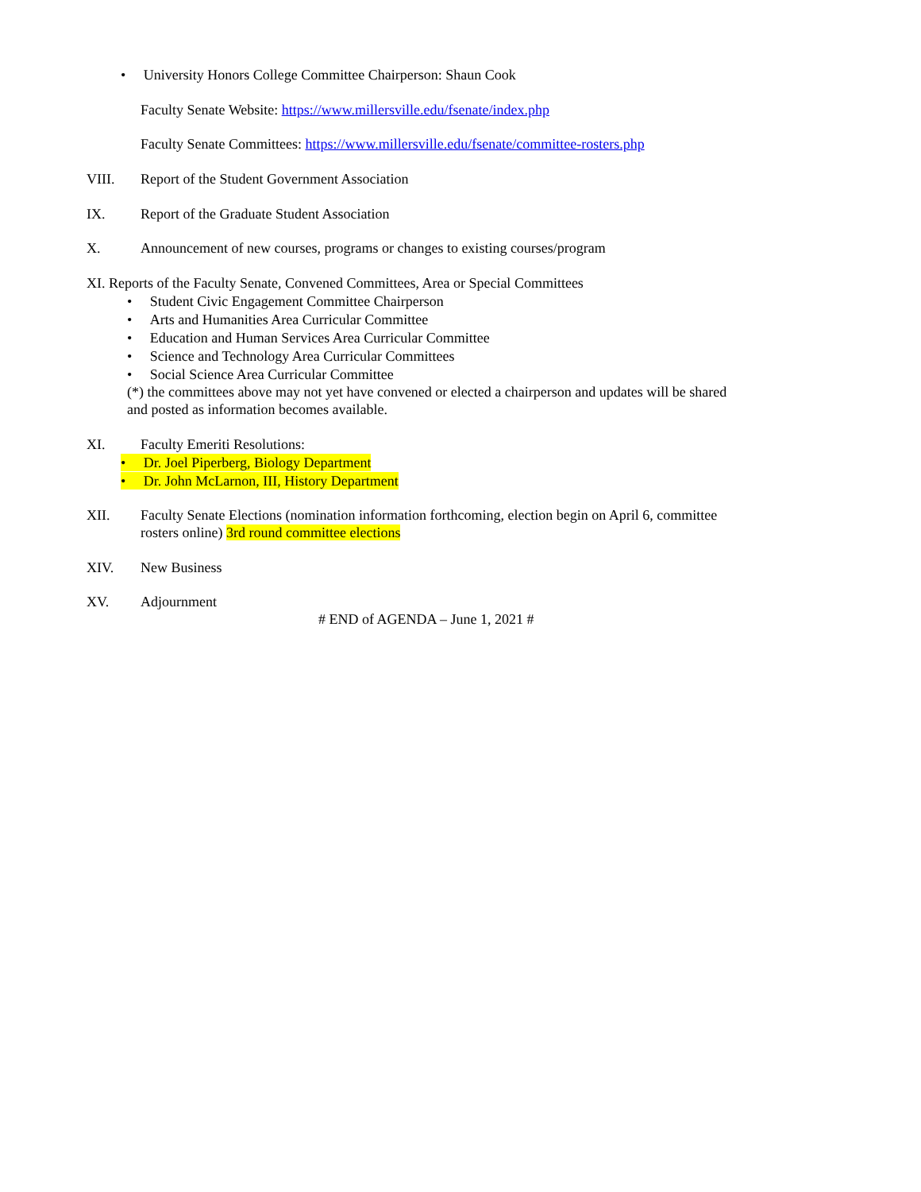• University Honors College Committee Chairperson: Shaun Cook
Faculty Senate Website: https://www.millersville.edu/fsenate/index.php
Faculty Senate Committees: https://www.millersville.edu/fsenate/committee-rosters.php
VIII. Report of the Student Government Association
IX. Report of the Graduate Student Association
X. Announcement of new courses, programs or changes to existing courses/program
XI. Reports of the Faculty Senate, Convened Committees, Area or Special Committees
• Student Civic Engagement Committee Chairperson
• Arts and Humanities Area Curricular Committee
• Education and Human Services Area Curricular Committee
• Science and Technology Area Curricular Committees
• Social Science Area Curricular Committee
(*) the committees above may not yet have convened or elected a chairperson and updates will be shared
and posted as information becomes available.
XI. Faculty Emeriti Resolutions:
• Dr. Joel Piperberg, Biology Department
• Dr. John McLarnon, III, History Department
XII. Faculty Senate Elections (nomination information forthcoming, election begin on April 6, committee
rosters online) 3rd round committee elections
XIV. New Business
XV. Adjournment
# END of AGENDA – June 1, 2021 #